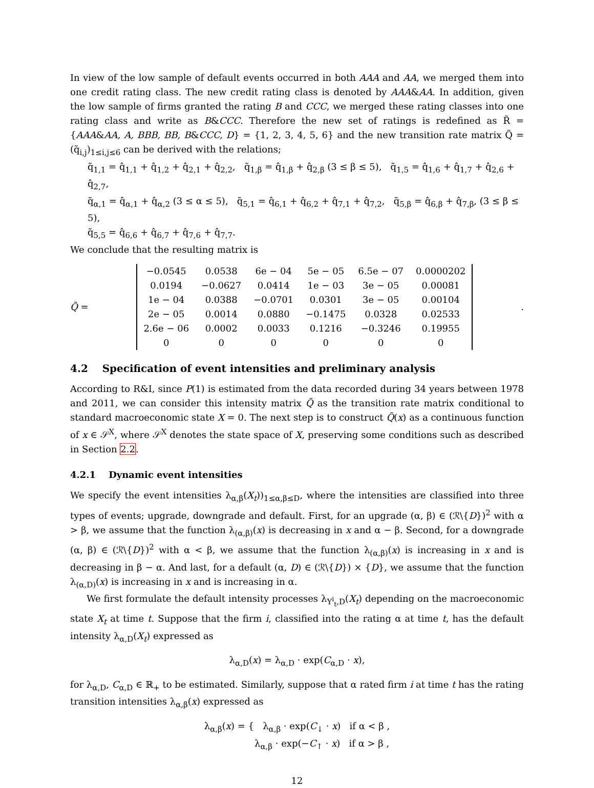In view of the low sample of default events occurred in both AAA and AA, we merged them into one credit rating class. The new credit rating class is denoted by AAA&AA. In addition, given the low sample of firms granted the rating B and CCC, we merged these rating classes into one rating class and write as B&CCC. Therefore the new set of ratings is redefined as R̃ = {AAA&AA, A, BBB, BB, B&CCC, D} = {1, 2, 3, 4, 5, 6} and the new transition rate matrix Q̃ = (q̃<sub>i,j</sub>)<sub>1≤i,j≤6</sub> can be derived with the relations;
q̃<sub>1,1</sub> = q̂<sub>1,1</sub> + q̂<sub>1,2</sub> + q̂<sub>2,1</sub> + q̂<sub>2,2</sub>, q̃<sub>1,β</sub> = q̂<sub>1,β</sub> + q̂<sub>2,β</sub> (3 ≤ β ≤ 5), q̃<sub>1,5</sub> = q̂<sub>1,6</sub> + q̂<sub>1,7</sub> + q̂<sub>2,6</sub> + q̂<sub>2,7</sub>,
q̃<sub>α,1</sub> = q̂<sub>α,1</sub> + q̂<sub>α,2</sub> (3 ≤ α ≤ 5), q̃<sub>5,1</sub> = q̂<sub>6,1</sub> + q̂<sub>6,2</sub> + q̂<sub>7,1</sub> + q̂<sub>7,2</sub>, q̃<sub>5,β</sub> = q̂<sub>6,β</sub> + q̂<sub>7,β</sub>, (3 ≤ β ≤ 5),
q̃<sub>5,5</sub> = q̂<sub>6,6</sub> + q̂<sub>6,7</sub> + q̂<sub>7,6</sub> + q̂<sub>7,7</sub>.
We conclude that the resulting matrix is
Q̃ =
| −0.0545 | 0.0538 | 6e − 04 | 5e − 05 | 6.5e − 07 | 0.0000202 |
| 0.0194 | −0.0627 | 0.0414 | 1e − 03 | 3e − 05 | 0.00081 |
| 1e − 04 | 0.0388 | −0.0701 | 0.0301 | 3e − 05 | 0.00104 |
| 2e − 05 | 0.0014 | 0.0880 | −0.1475 | 0.0328 | 0.02533 |
| 2.6e − 06 | 0.0002 | 0.0033 | 0.1216 | −0.3246 | 0.19955 |
| 0 | 0 | 0 | 0 | 0 | 0 |
.
4.2 Specification of event intensities and preliminary analysis
According to R&I, since P(1) is estimated from the data recorded during 34 years between 1978 and 2011, we can consider this intensity matrix Q̃ as the transition rate matrix conditional to standard macroeconomic state X = 0. The next step is to construct Q̃(x) as a continuous function of x ∈ 𝒮<sup>X</sup>, where 𝒮<sup>X</sup> denotes the state space of X, preserving some conditions such as described in Section 2.2.
4.2.1 Dynamic event intensities
We specify the event intensities λ<sub>α,β</sub>(X<sub>t</sub>))<sub>1≤α,β≤D</sub>, where the intensities are classified into three types of events; upgrade, downgrade and default. First, for an upgrade (α, β) ∈ (ℛ\{D})<sup>2</sup> with α > β, we assume that the function λ<sub>(α,β)</sub>(x) is decreasing in x and α − β. Second, for a downgrade (α, β) ∈ (ℛ\{D})<sup>2</sup> with α < β, we assume that the function λ<sub>(α,β)</sub>(x) is increasing in x and is decreasing in β − α. And last, for a default (α, D) ∈ (ℛ\{D}) × {D}, we assume that the function λ<sub>(α,D)</sub>(x) is increasing in x and is increasing in α.
We first formulate the default intensity processes λ<sub>Y<sup>i</sup><sub>t</sub>,D</sub>(X<sub>t</sub>) depending on the macroeconomic state X<sub>t</sub> at time t. Suppose that the firm i, classified into the rating α at time t, has the default intensity λ<sub>α,D</sub>(X<sub>t</sub>) expressed as
λ<sub>α,D</sub>(x) = λ<sub>α,D</sub> · exp(C<sub>α,D</sub> · x),
for λ<sub>α,D</sub>, C<sub>α,D</sub> ∈ ℝ<sub>+</sub> to be estimated. Similarly, suppose that α rated firm i at time t has the rating transition intensities λ<sub>α,β</sub>(x) expressed as
λ<sub>α,β</sub>(x) = { λ<sub>α,β</sub> · exp(C<sub>↓</sub> · x) if α < β ,
λ<sub>α,β</sub> · exp(−C<sub>↑</sub> · x) if α > β ,
12